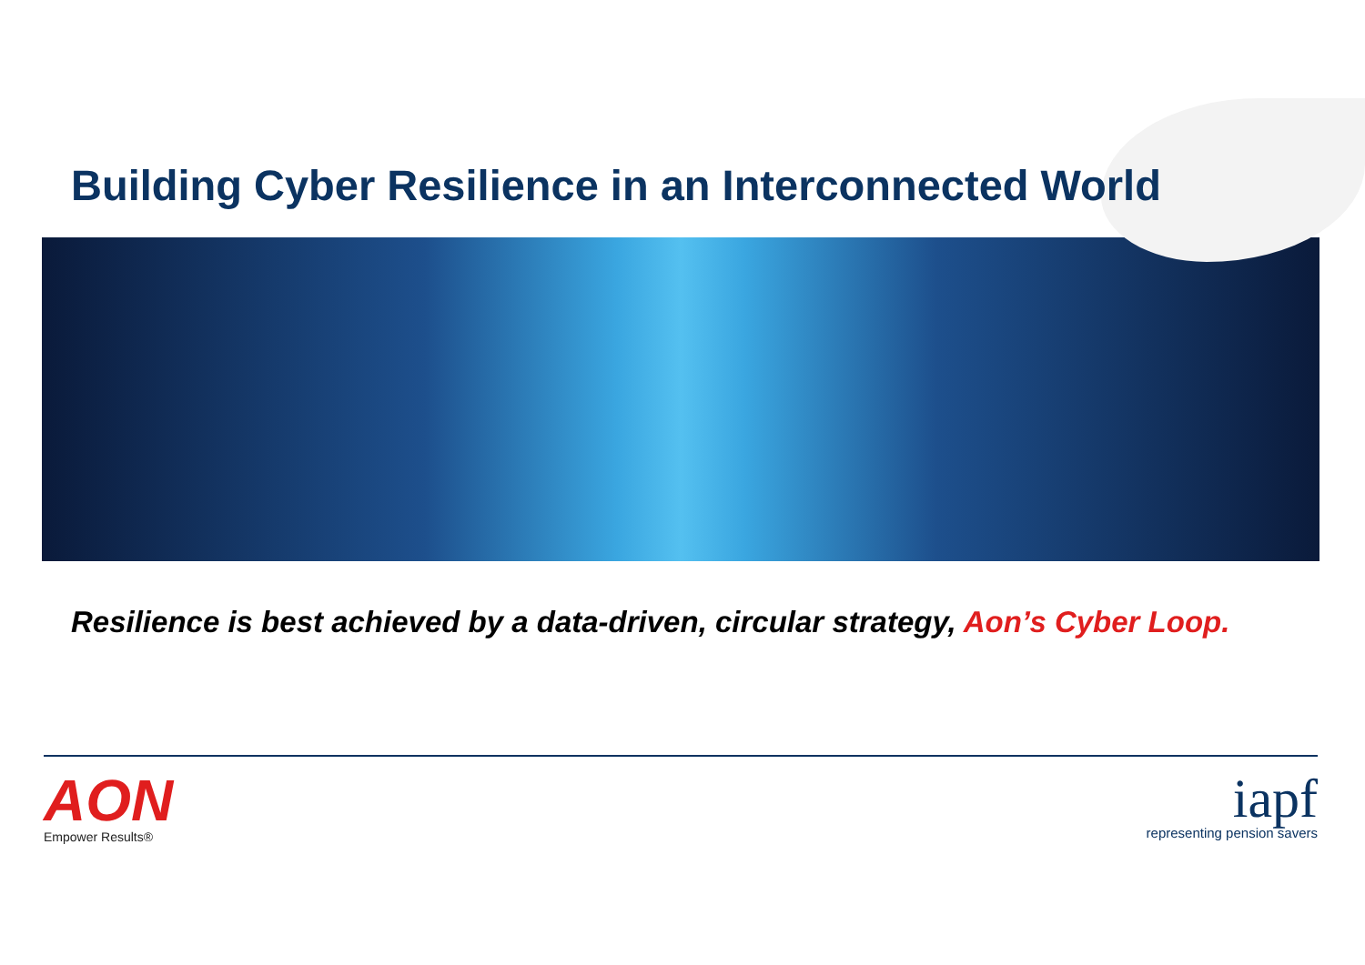Building Cyber Resilience in an Interconnected World
Resilience is best achieved by a data-driven, circular strategy, Aon’s Cyber Loop.
AON
Empower Results®
iapf
representing pension savers